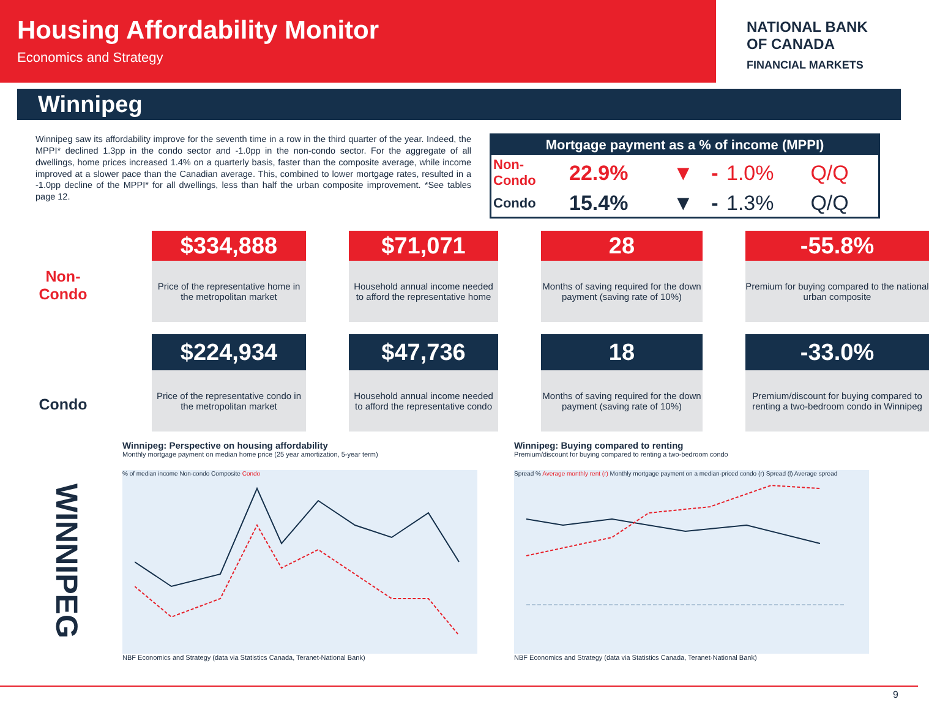Housing Affordability Monitor
Economics and Strategy
NATIONAL BANK
OF CANADA
FINANCIAL MARKETS
Winnipeg
Winnipeg saw its affordability improve for the seventh time in a row in the third quarter of the year. Indeed, the MPPI* declined 1.3pp in the condo sector and -1.0pp in the non-condo sector. For the aggregate of all dwellings, home prices increased 1.4% on a quarterly basis, faster than the composite average, while income improved at a slower pace than the Canadian average. This, combined to lower mortgage rates, resulted in a -1.0pp decline of the MPPI* for all dwellings, less than half the urban composite improvement. *See tables page 12.
Mortgage payment as a % of income (MPPI)
| Non- Condo | 22.9% | ▼ | - | 1.0% | Q/Q |
| Condo | 15.4% | ▼ | - | 1.3% | Q/Q |
Non-
Condo
$334,888
Price of the representative home in the metropolitan market
$71,071
Household annual income needed to afford the representative home
28
Months of saving required for the down payment (saving rate of 10%)
-55.8%
Premium for buying compared to the national urban composite
Condo
$224,934
Price of the representative condo in the metropolitan market
$47,736
Household annual income needed to afford the representative condo
18
Months of saving required for the down payment (saving rate of 10%)
-33.0%
Premium/discount for buying compared to renting a two-bedroom condo in Winnipeg
WINNIPEG
Winnipeg: Perspective on housing affordability
Monthly mortgage payment on median home price (25 year amortization, 5-year term)
% of median income Non-condo Composite Condo
NBF Economics and Strategy (data via Statistics Canada, Teranet-National Bank)
Winnipeg: Buying compared to renting
Premium/discount for buying compared to renting a two-bedroom condo
Spread % Average monthly rent (r) Monthly mortgage payment on a median-priced condo (r) Spread (l) Average spread
NBF Economics and Strategy (data via Statistics Canada, Teranet-National Bank)
9